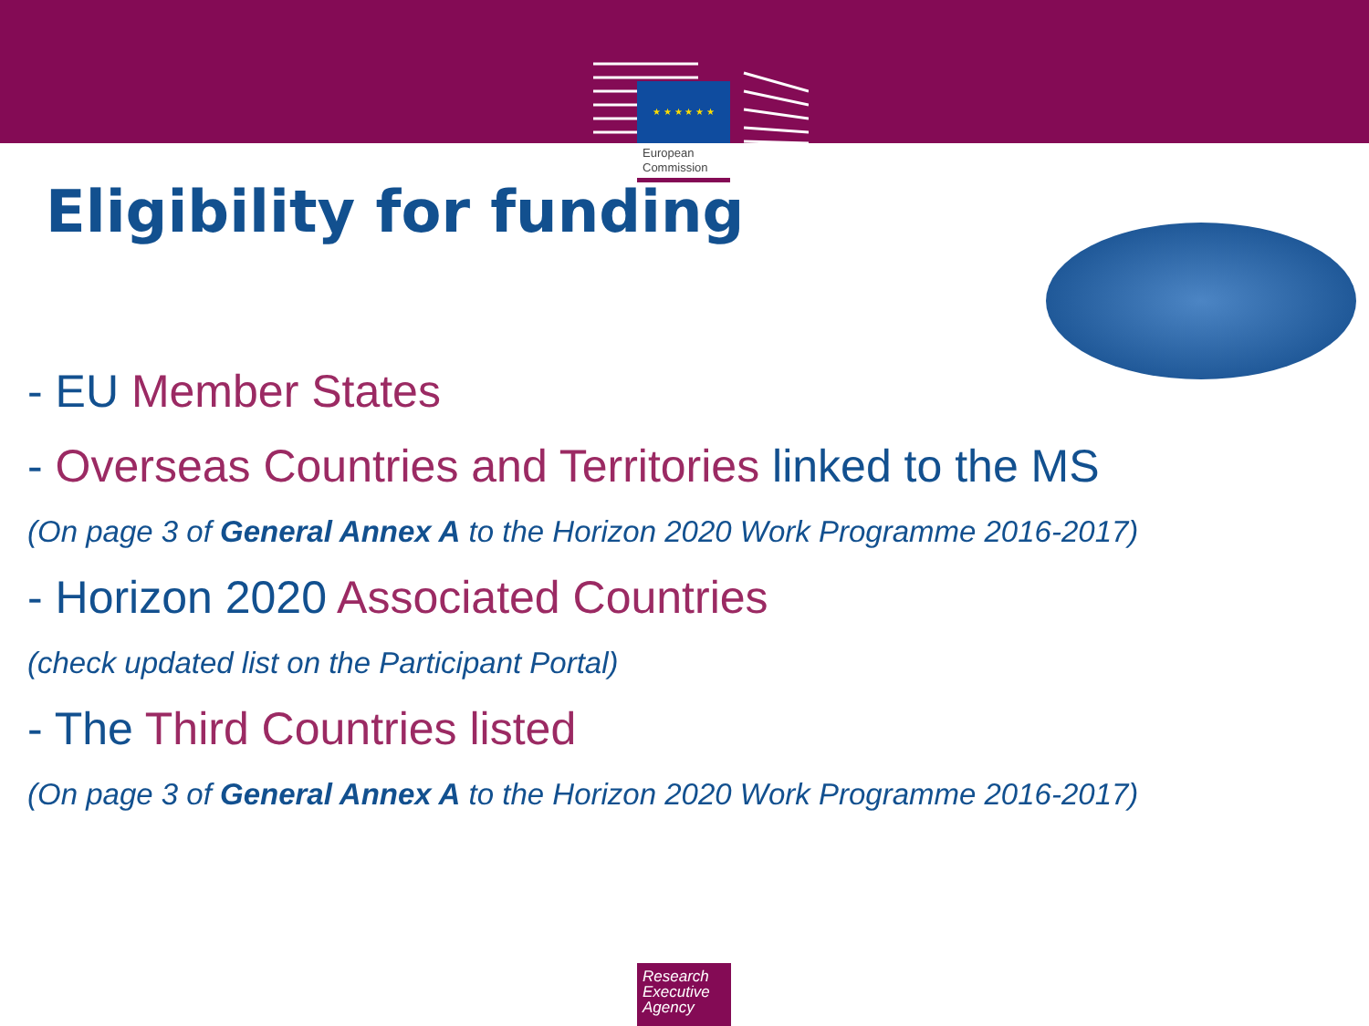★ ★ ★ ★ ★ ★
European Commission
Eligibility for funding
- EU Member States
- Overseas Countries and Territories linked to the MS
(On page 3 of General Annex A to the Horizon 2020 Work Programme 2016-2017)
- Horizon 2020 Associated Countries
(check updated list on the Participant Portal)
- The Third Countries listed
(On page 3 of General Annex A to the Horizon 2020 Work Programme 2016-2017)
Research
Executive
Agency